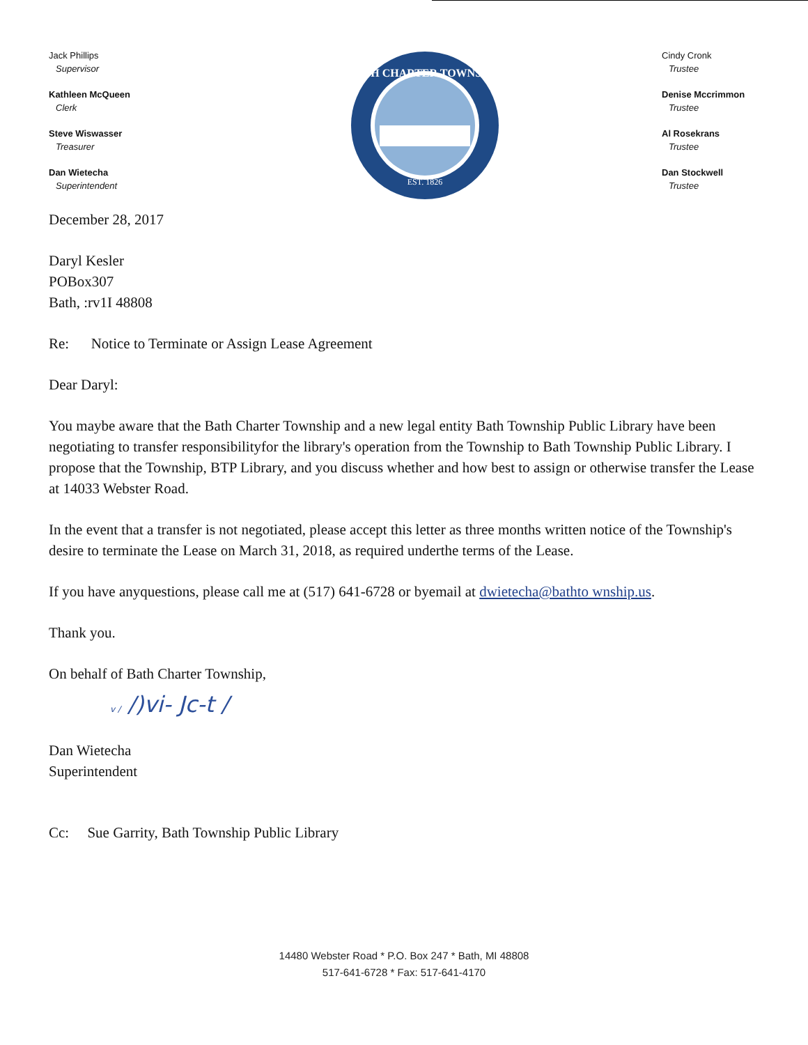Jack Phillips
Supervisor
Kathleen McQueen
Clerk
Steve Wiswasser
Treasurer
Dan Wietecha
Superintendent
BATH CHARTER TOWNSHIP
EST. 1826
Cindy Cronk
Trustee
Denise Mccrimmon
Trustee
Al Rosekrans
Trustee
Dan Stockwell
Trustee
December 28, 2017
Daryl Kesler
POBox307
Bath, :rv1I 48808
Re: Notice to Terminate or Assign Lease Agreement
Dear Daryl:
You maybe aware that the Bath Charter Township and a new legal entity Bath Township Public Library have been negotiating to transfer responsibilityfor the library's operation from the Township to Bath Township Public Library. I propose that the Township, BTP Library, and you discuss whether and how best to assign or otherwise transfer the Lease at 14033 Webster Road.
In the event that a transfer is not negotiated, please accept this letter as three months written notice of the Township's desire to terminate the Lease on March 31, 2018, as required underthe terms of the Lease.
If you have anyquestions, please call me at (517) 641-6728 or byemail at dwietecha@bathto wnship.us.
Thank you.
On behalf of Bath Charter Township,
v / /)vi- Jc-t /
Dan Wietecha
Superintendent
Cc: Sue Garrity, Bath Township Public Library
14480 Webster Road * P.O. Box 247 * Bath, MI 48808
517-641-6728 * Fax: 517-641-4170